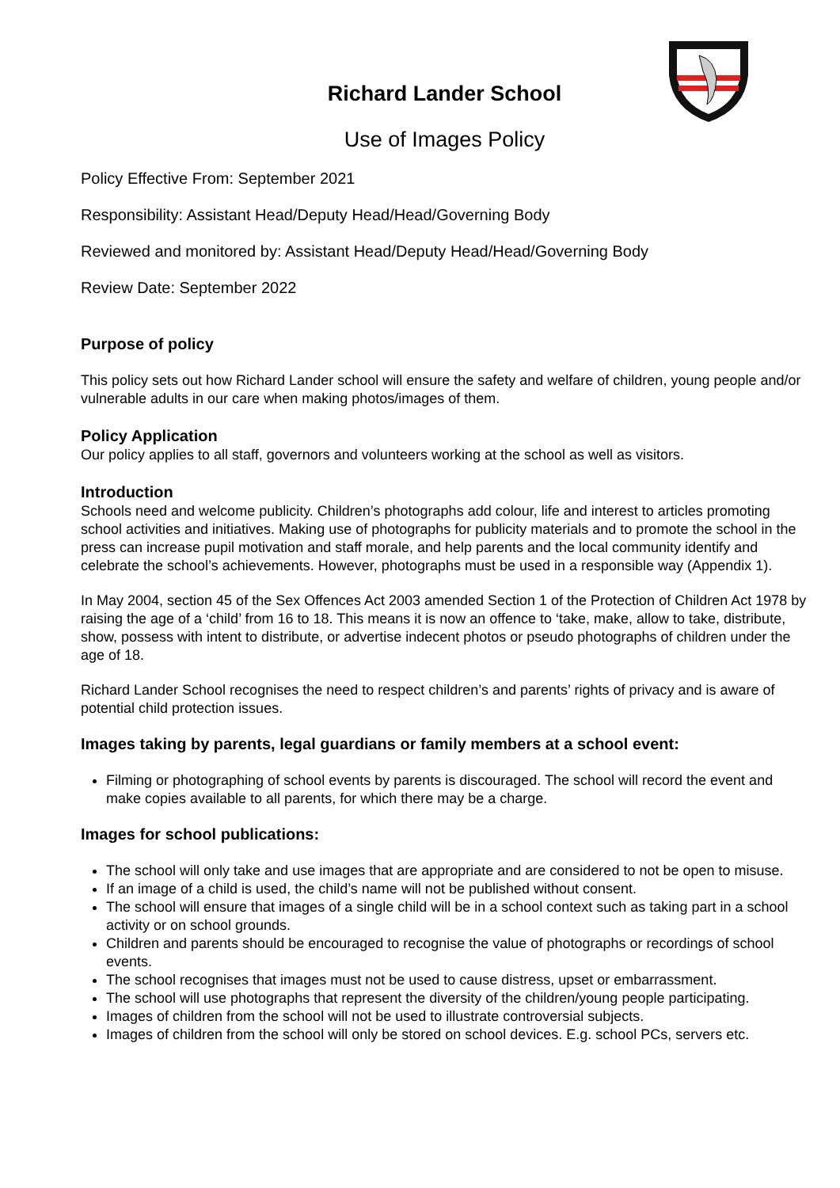Richard Lander School
Use of Images Policy
Policy Effective From: September 2021
Responsibility: Assistant Head/Deputy Head/Head/Governing Body
Reviewed and monitored by: Assistant Head/Deputy Head/Head/Governing Body
Review Date: September 2022
Purpose of policy
This policy sets out how Richard Lander school will ensure the safety and welfare of children, young people and/or vulnerable adults in our care when making photos/images of them.
Policy Application
Our policy applies to all staff, governors and volunteers working at the school as well as visitors.
Introduction
Schools need and welcome publicity. Children’s photographs add colour, life and interest to articles promoting school activities and initiatives. Making use of photographs for publicity materials and to promote the school in the press can increase pupil motivation and staff morale, and help parents and the local community identify and celebrate the school’s achievements. However, photographs must be used in a responsible way (Appendix 1).
In May 2004, section 45 of the Sex Offences Act 2003 amended Section 1 of the Protection of Children Act 1978 by raising the age of a ‘child’ from 16 to 18. This means it is now an offence to ‘take, make, allow to take, distribute, show, possess with intent to distribute, or advertise indecent photos or pseudo photographs of children under the age of 18.
Richard Lander School recognises the need to respect children’s and parents’ rights of privacy and is aware of potential child protection issues.
Images taking by parents, legal guardians or family members at a school event:
Filming or photographing of school events by parents is discouraged. The school will record the event and make copies available to all parents, for which there may be a charge.
Images for school publications:
The school will only take and use images that are appropriate and are considered to not be open to misuse.
If an image of a child is used, the child’s name will not be published without consent.
The school will ensure that images of a single child will be in a school context such as taking part in a school activity or on school grounds.
Children and parents should be encouraged to recognise the value of photographs or recordings of school events.
The school recognises that images must not be used to cause distress, upset or embarrassment.
The school will use photographs that represent the diversity of the children/young people participating.
Images of children from the school will not be used to illustrate controversial subjects.
Images of children from the school will only be stored on school devices. E.g. school PCs, servers etc.